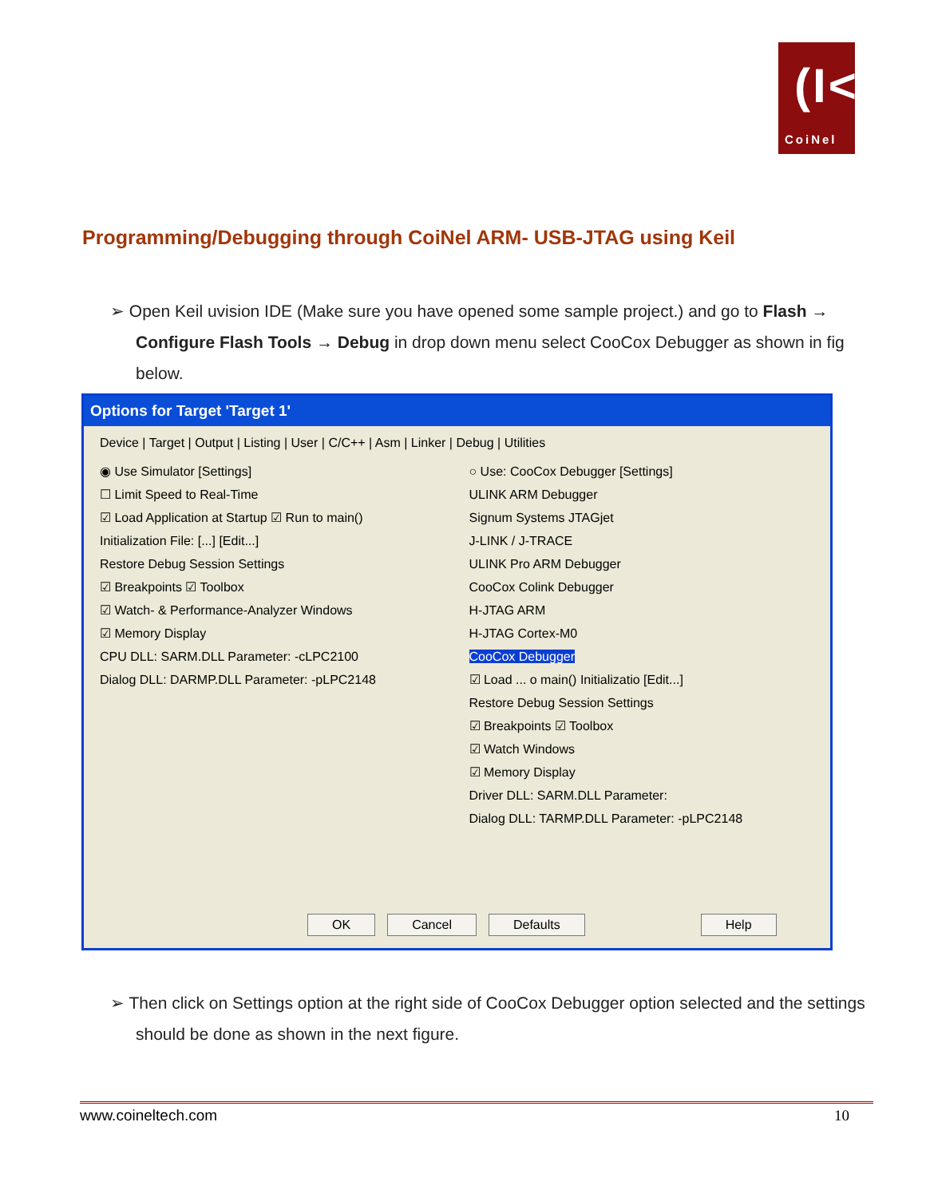(I<
CoiNel
Programming/Debugging through CoiNel ARM- USB-JTAG using Keil
➢ Open Keil uvision IDE (Make sure you have opened some sample project.) and go to Flash → Configure Flash Tools → Debug in drop down menu select CooCox Debugger as shown in fig below.
Options for Target 'Target 1'
Device | Target | Output | Listing | User | C/C++ | Asm | Linker | Debug | Utilities
◉ Use Simulator [Settings]
☐ Limit Speed to Real-Time
☑ Load Application at Startup ☑ Run to main()
Initialization File: [...] [Edit...]
Restore Debug Session Settings
☑ Breakpoints ☑ Toolbox
☑ Watch- & Performance-Analyzer Windows
☑ Memory Display
CPU DLL: SARM.DLL Parameter: -cLPC2100
Dialog DLL: DARMP.DLL Parameter: -pLPC2148
○ Use: CooCox Debugger [Settings]
ULINK ARM Debugger
Signum Systems JTAGjet
J-LINK / J-TRACE
ULINK Pro ARM Debugger
CooCox Colink Debugger
H-JTAG ARM
H-JTAG Cortex-M0
CooCox Debugger
☑ Load ... o main() Initializatio [Edit...]
Restore Debug Session Settings
☑ Breakpoints ☑ Toolbox
☑ Watch Windows
☑ Memory Display
Driver DLL: SARM.DLL Parameter:
Dialog DLL: TARMP.DLL Parameter: -pLPC2148
OK Cancel Defaults Help
➢ Then click on Settings option at the right side of CooCox Debugger option selected and the settings should be done as shown in the next figure.
www.coineltech.com 10